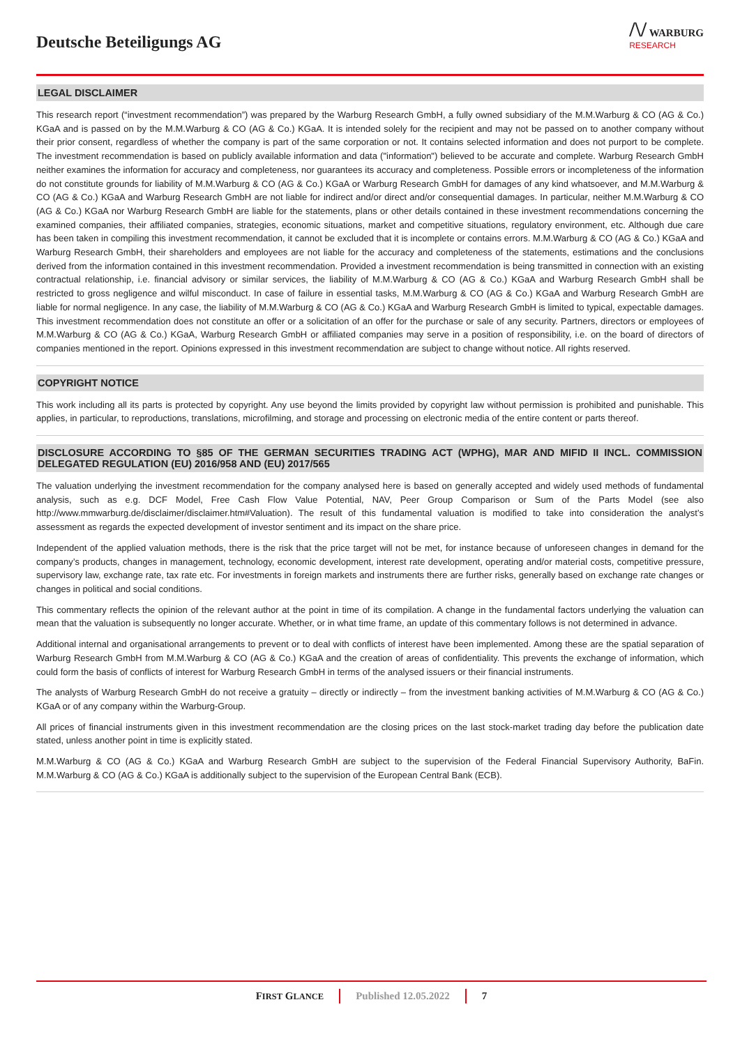Deutsche Beteiligungs AG
/\/ WARBURG
RESEARCH
LEGAL DISCLAIMER
This research report (“investment recommendation”) was prepared by the Warburg Research GmbH, a fully owned subsidiary of the M.M.Warburg & CO (AG & Co.) KGaA and is passed on by the M.M.Warburg & CO (AG & Co.) KGaA. It is intended solely for the recipient and may not be passed on to another company without their prior consent, regardless of whether the company is part of the same corporation or not. It contains selected information and does not purport to be complete. The investment recommendation is based on publicly available information and data ("information") believed to be accurate and complete. Warburg Research GmbH neither examines the information for accuracy and completeness, nor guarantees its accuracy and completeness. Possible errors or incompleteness of the information do not constitute grounds for liability of M.M.Warburg & CO (AG & Co.) KGaA or Warburg Research GmbH for damages of any kind whatsoever, and M.M.Warburg & CO (AG & Co.) KGaA and Warburg Research GmbH are not liable for indirect and/or direct and/or consequential damages. In particular, neither M.M.Warburg & CO (AG & Co.) KGaA nor Warburg Research GmbH are liable for the statements, plans or other details contained in these investment recommendations concerning the examined companies, their affiliated companies, strategies, economic situations, market and competitive situations, regulatory environment, etc. Although due care has been taken in compiling this investment recommendation, it cannot be excluded that it is incomplete or contains errors. M.M.Warburg & CO (AG & Co.) KGaA and Warburg Research GmbH, their shareholders and employees are not liable for the accuracy and completeness of the statements, estimations and the conclusions derived from the information contained in this investment recommendation. Provided a investment recommendation is being transmitted in connection with an existing contractual relationship, i.e. financial advisory or similar services, the liability of M.M.Warburg & CO (AG & Co.) KGaA and Warburg Research GmbH shall be restricted to gross negligence and wilful misconduct. In case of failure in essential tasks, M.M.Warburg & CO (AG & Co.) KGaA and Warburg Research GmbH are liable for normal negligence. In any case, the liability of M.M.Warburg & CO (AG & Co.) KGaA and Warburg Research GmbH is limited to typical, expectable damages. This investment recommendation does not constitute an offer or a solicitation of an offer for the purchase or sale of any security. Partners, directors or employees of M.M.Warburg & CO (AG & Co.) KGaA, Warburg Research GmbH or affiliated companies may serve in a position of responsibility, i.e. on the board of directors of companies mentioned in the report. Opinions expressed in this investment recommendation are subject to change without notice. All rights reserved.
COPYRIGHT NOTICE
This work including all its parts is protected by copyright. Any use beyond the limits provided by copyright law without permission is prohibited and punishable. This applies, in particular, to reproductions, translations, microfilming, and storage and processing on electronic media of the entire content or parts thereof.
DISCLOSURE ACCORDING TO §85 OF THE GERMAN SECURITIES TRADING ACT (WPHG), MAR AND MIFID II INCL. COMMISSION DELEGATED REGULATION (EU) 2016/958 AND (EU) 2017/565
The valuation underlying the investment recommendation for the company analysed here is based on generally accepted and widely used methods of fundamental analysis, such as e.g. DCF Model, Free Cash Flow Value Potential, NAV, Peer Group Comparison or Sum of the Parts Model (see also http://www.mmwarburg.de/disclaimer/disclaimer.htm#Valuation). The result of this fundamental valuation is modified to take into consideration the analyst’s assessment as regards the expected development of investor sentiment and its impact on the share price.
Independent of the applied valuation methods, there is the risk that the price target will not be met, for instance because of unforeseen changes in demand for the company’s products, changes in management, technology, economic development, interest rate development, operating and/or material costs, competitive pressure, supervisory law, exchange rate, tax rate etc. For investments in foreign markets and instruments there are further risks, generally based on exchange rate changes or changes in political and social conditions.
This commentary reflects the opinion of the relevant author at the point in time of its compilation. A change in the fundamental factors underlying the valuation can mean that the valuation is subsequently no longer accurate. Whether, or in what time frame, an update of this commentary follows is not determined in advance.
Additional internal and organisational arrangements to prevent or to deal with conflicts of interest have been implemented. Among these are the spatial separation of Warburg Research GmbH from M.M.Warburg & CO (AG & Co.) KGaA and the creation of areas of confidentiality. This prevents the exchange of information, which could form the basis of conflicts of interest for Warburg Research GmbH in terms of the analysed issuers or their financial instruments.
The analysts of Warburg Research GmbH do not receive a gratuity – directly or indirectly – from the investment banking activities of M.M.Warburg & CO (AG & Co.) KGaA or of any company within the Warburg-Group.
All prices of financial instruments given in this investment recommendation are the closing prices on the last stock-market trading day before the publication date stated, unless another point in time is explicitly stated.
M.M.Warburg & CO (AG & Co.) KGaA and Warburg Research GmbH are subject to the supervision of the Federal Financial Supervisory Authority, BaFin. M.M.Warburg & CO (AG & Co.) KGaA is additionally subject to the supervision of the European Central Bank (ECB).
FIRST GLANCE Published 12.05.2022 7